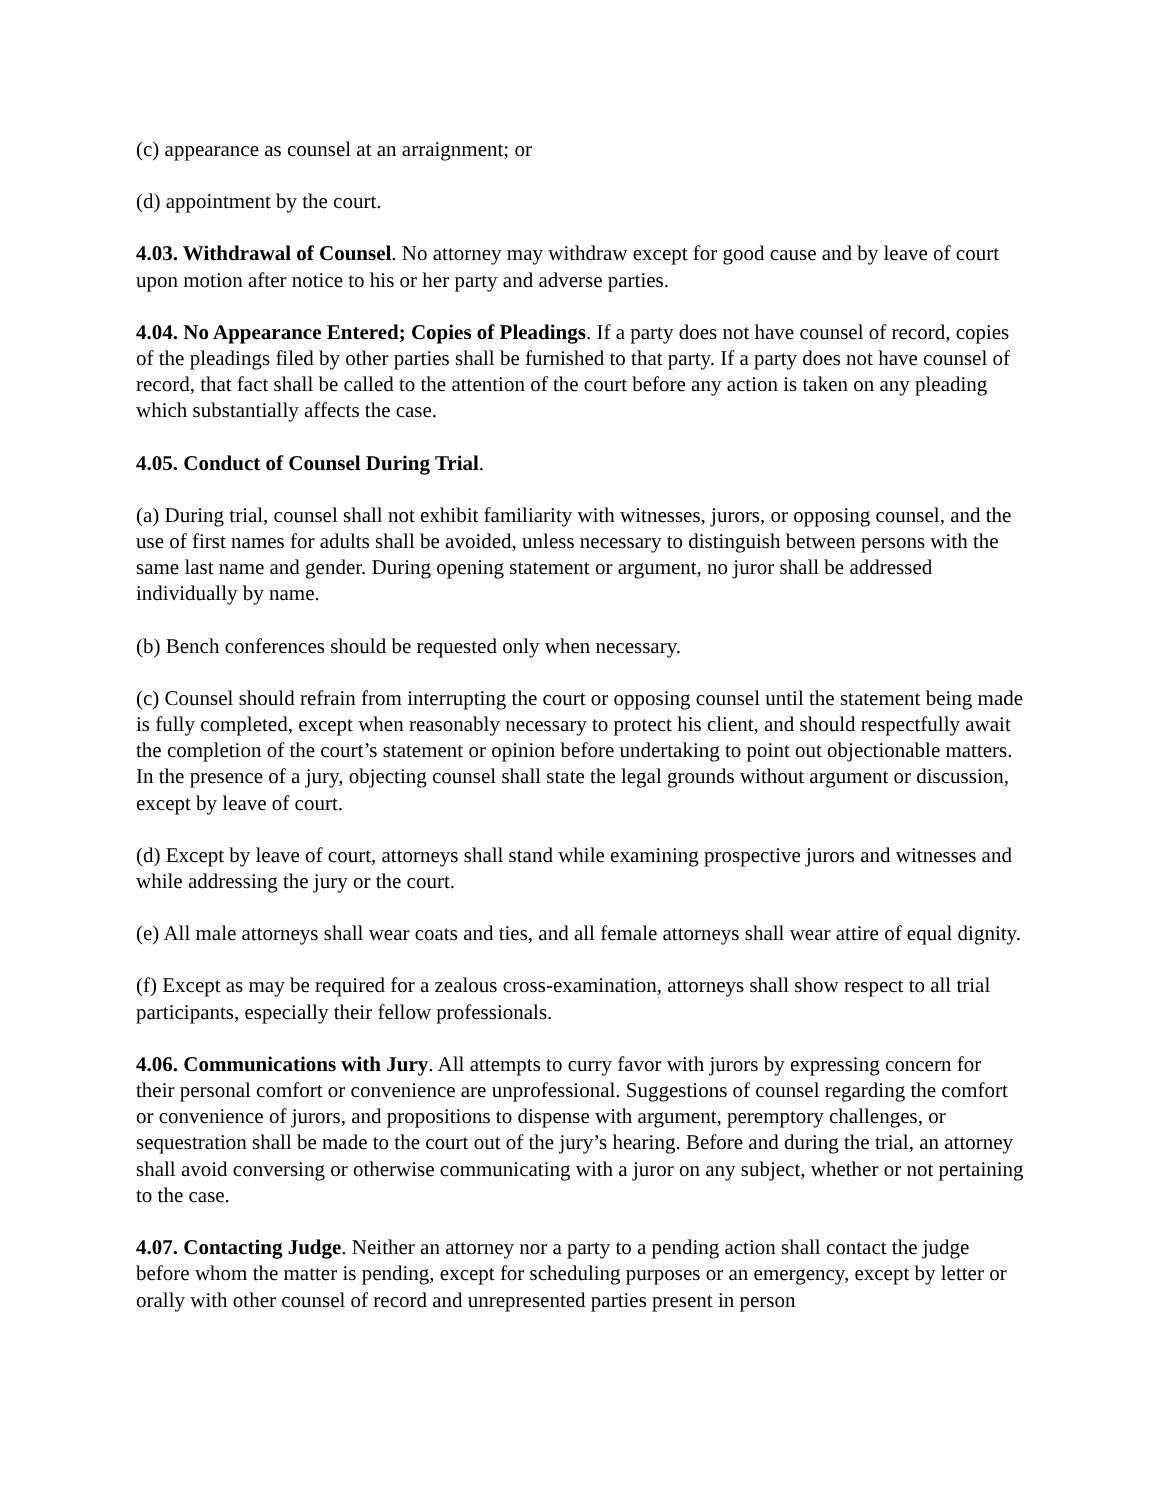(c) appearance as counsel at an arraignment; or
(d) appointment by the court.
4.03. Withdrawal of Counsel. No attorney may withdraw except for good cause and by leave of court upon motion after notice to his or her party and adverse parties.
4.04. No Appearance Entered; Copies of Pleadings. If a party does not have counsel of record, copies of the pleadings filed by other parties shall be furnished to that party. If a party does not have counsel of record, that fact shall be called to the attention of the court before any action is taken on any pleading which substantially affects the case.
4.05. Conduct of Counsel During Trial.
(a) During trial, counsel shall not exhibit familiarity with witnesses, jurors, or opposing counsel, and the use of first names for adults shall be avoided, unless necessary to distinguish between persons with the same last name and gender. During opening statement or argument, no juror shall be addressed individually by name.
(b) Bench conferences should be requested only when necessary.
(c) Counsel should refrain from interrupting the court or opposing counsel until the statement being made is fully completed, except when reasonably necessary to protect his client, and should respectfully await the completion of the court’s statement or opinion before undertaking to point out objectionable matters. In the presence of a jury, objecting counsel shall state the legal grounds without argument or discussion, except by leave of court.
(d) Except by leave of court, attorneys shall stand while examining prospective jurors and witnesses and while addressing the jury or the court.
(e) All male attorneys shall wear coats and ties, and all female attorneys shall wear attire of equal dignity.
(f) Except as may be required for a zealous cross-examination, attorneys shall show respect to all trial participants, especially their fellow professionals.
4.06. Communications with Jury. All attempts to curry favor with jurors by expressing concern for their personal comfort or convenience are unprofessional. Suggestions of counsel regarding the comfort or convenience of jurors, and propositions to dispense with argument, peremptory challenges, or sequestration shall be made to the court out of the jury’s hearing. Before and during the trial, an attorney shall avoid conversing or otherwise communicating with a juror on any subject, whether or not pertaining to the case.
4.07. Contacting Judge. Neither an attorney nor a party to a pending action shall contact the judge before whom the matter is pending, except for scheduling purposes or an emergency, except by letter or orally with other counsel of record and unrepresented parties present in person